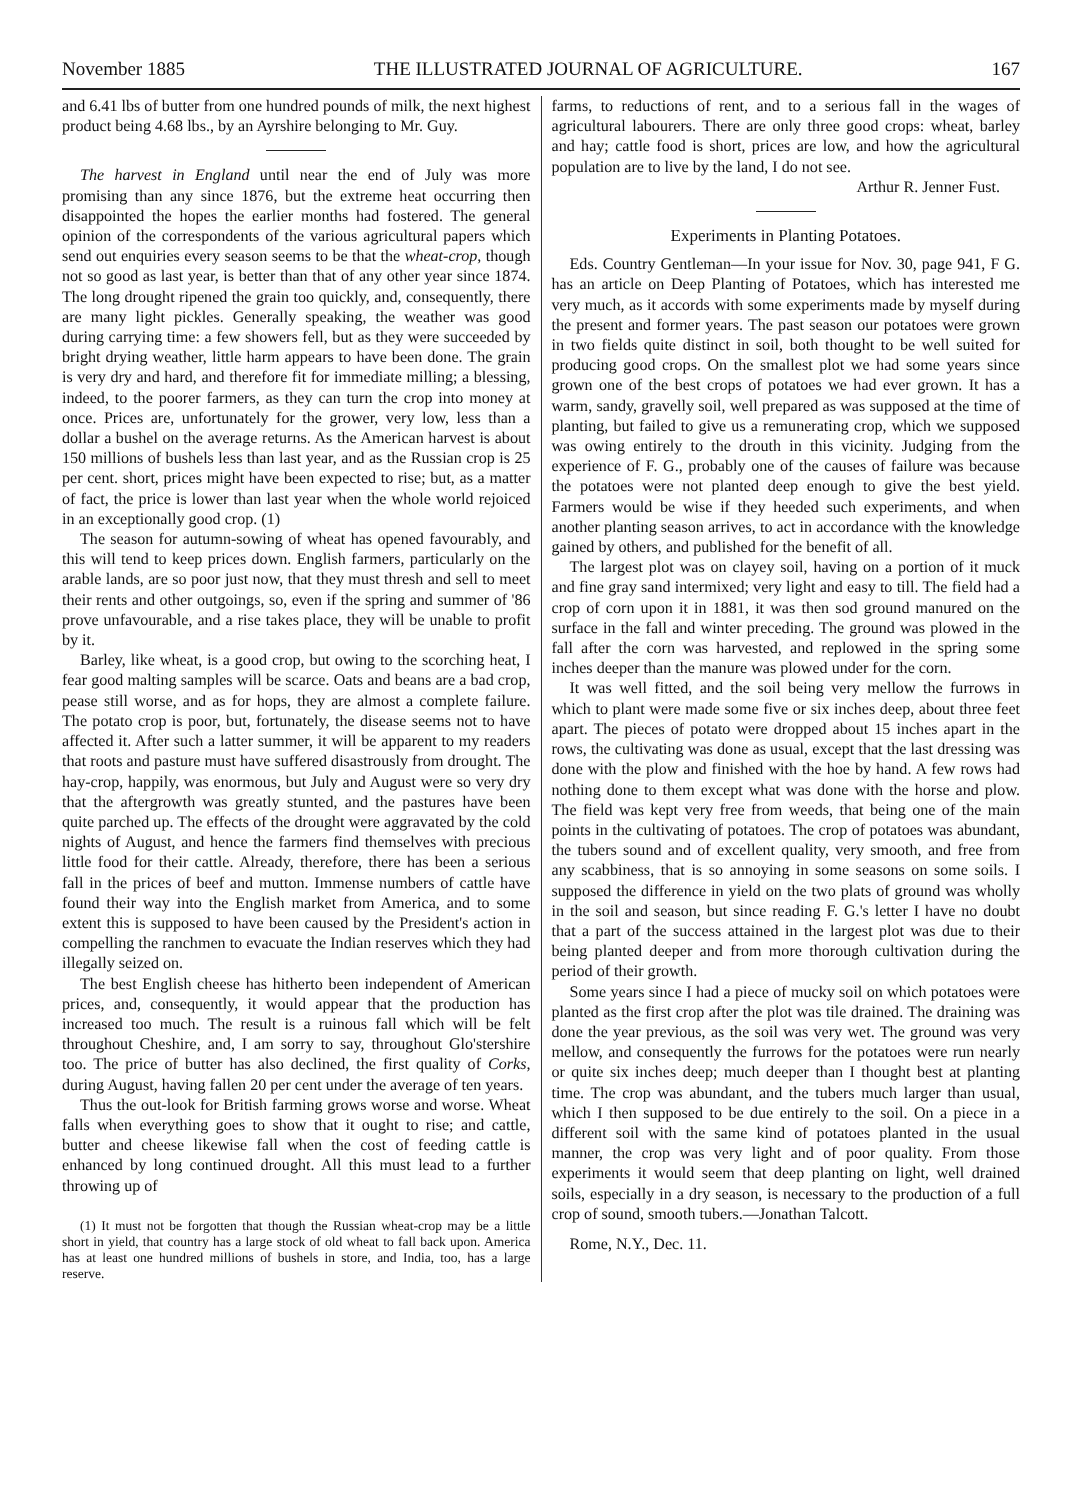November 1885 THE ILLUSTRATED JOURNAL OF AGRICULTURE. 167
and 6.41 lbs of butter from one hundred pounds of milk, the next highest product being 4.68 lbs., by an Ayrshire belonging to Mr. Guy.
The harvest in England until near the end of July was more promising than any since 1876, but the extreme heat occurring then disappointed the hopes the earlier months had fostered. The general opinion of the correspondents of the various agricultural papers which send out enquiries every season seems to be that the wheat-crop, though not so good as last year, is better than that of any other year since 1874. The long drought ripened the grain too quickly, and, consequently, there are many light pickles. Generally speaking, the weather was good during carrying time: a few showers fell, but as they were succeeded by bright drying weather, little harm appears to have been done. The grain is very dry and hard, and therefore fit for immediate milling; a blessing, indeed, to the poorer farmers, as they can turn the crop into money at once. Prices are, unfortunately for the grower, very low, less than a dollar a bushel on the average returns. As the American harvest is about 150 millions of bushels less than last year, and as the Russian crop is 25 per cent. short, prices might have been expected to rise; but, as a matter of fact, the price is lower than last year when the whole world rejoiced in an exceptionally good crop. (1)
The season for autumn-sowing of wheat has opened favourably, and this will tend to keep prices down. English farmers, particularly on the arable lands, are so poor just now, that they must thresh and sell to meet their rents and other outgoings, so, even if the spring and summer of '86 prove unfavourable, and a rise takes place, they will be unable to profit by it.
Barley, like wheat, is a good crop, but owing to the scorching heat, I fear good malting samples will be scarce. Oats and beans are a bad crop, pease still worse, and as for hops, they are almost a complete failure. The potato crop is poor, but, fortunately, the disease seems not to have affected it. After such a latter summer, it will be apparent to my readers that roots and pasture must have suffered disastrously from drought. The hay-crop, happily, was enormous, but July and August were so very dry that the aftergrowth was greatly stunted, and the pastures have been quite parched up. The effects of the drought were aggravated by the cold nights of August, and hence the farmers find themselves with precious little food for their cattle. Already, therefore, there has been a serious fall in the prices of beef and mutton. Immense numbers of cattle have found their way into the English market from America, and to some extent this is supposed to have been caused by the President's action in compelling the ranchmen to evacuate the Indian reserves which they had illegally seized on.
The best English cheese has hitherto been independent of American prices, and, consequently, it would appear that the production has increased too much. The result is a ruinous fall which will be felt throughout Cheshire, and, I am sorry to say, throughout Glo'stershire too. The price of butter has also declined, the first quality of Corks, during August, having fallen 20 per cent under the average of ten years.
Thus the out-look for British farming grows worse and worse. Wheat falls when everything goes to show that it ought to rise; and cattle, butter and cheese likewise fall when the cost of feeding cattle is enhanced by long continued drought. All this must lead to a further throwing up of
(1) It must not be forgotten that though the Russian wheat-crop may be a little short in yield, that country has a large stock of old wheat to fall back upon. America has at least one hundred millions of bushels in store, and India, too, has a large reserve.
farms, to reductions of rent, and to a serious fall in the wages of agricultural labourers. There are only three good crops: wheat, barley and hay; cattle food is short, prices are low, and how the agricultural population are to live by the land, I do not see.
Arthur R. Jenner Fust.
Experiments in Planting Potatoes.
Eds. Country Gentleman—In your issue for Nov. 30, page 941, F G. has an article on Deep Planting of Potatoes, which has interested me very much, as it accords with some experiments made by myself during the present and former years. The past season our potatoes were grown in two fields quite distinct in soil, both thought to be well suited for producing good crops. On the smallest plot we had some years since grown one of the best crops of potatoes we had ever grown. It has a warm, sandy, gravelly soil, well prepared as was supposed at the time of planting, but failed to give us a remunerating crop, which we supposed was owing entirely to the drouth in this vicinity. Judging from the experience of F. G., probably one of the causes of failure was because the potatoes were not planted deep enough to give the best yield. Farmers would be wise if they heeded such experiments, and when another planting season arrives, to act in accordance with the knowledge gained by others, and published for the benefit of all.
The largest plot was on clayey soil, having on a portion of it muck and fine gray sand intermixed; very light and easy to till. The field had a crop of corn upon it in 1881, it was then sod ground manured on the surface in the fall and winter preceding. The ground was plowed in the fall after the corn was harvested, and replowed in the spring some inches deeper than the manure was plowed under for the corn.
It was well fitted, and the soil being very mellow the furrows in which to plant were made some five or six inches deep, about three feet apart. The pieces of potato were dropped about 15 inches apart in the rows, the cultivating was done as usual, except that the last dressing was done with the plow and finished with the hoe by hand. A few rows had nothing done to them except what was done with the horse and plow. The field was kept very free from weeds, that being one of the main points in the cultivating of potatoes. The crop of potatoes was abundant, the tubers sound and of excellent quality, very smooth, and free from any scabbiness, that is so annoying in some seasons on some soils. I supposed the difference in yield on the two plats of ground was wholly in the soil and season, but since reading F. G.'s letter I have no doubt that a part of the success attained in the largest plot was due to their being planted deeper and from more thorough cultivation during the period of their growth.
Some years since I had a piece of mucky soil on which potatoes were planted as the first crop after the plot was tile drained. The draining was done the year previous, as the soil was very wet. The ground was very mellow, and consequently the furrows for the potatoes were run nearly or quite six inches deep; much deeper than I thought best at planting time. The crop was abundant, and the tubers much larger than usual, which I then supposed to be due entirely to the soil. On a piece in a different soil with the same kind of potatoes planted in the usual manner, the crop was very light and of poor quality. From those experiments it would seem that deep planting on light, well drained soils, especially in a dry season, is necessary to the production of a full crop of sound, smooth tubers.—Jonathan Talcott.
Rome, N.Y., Dec. 11.